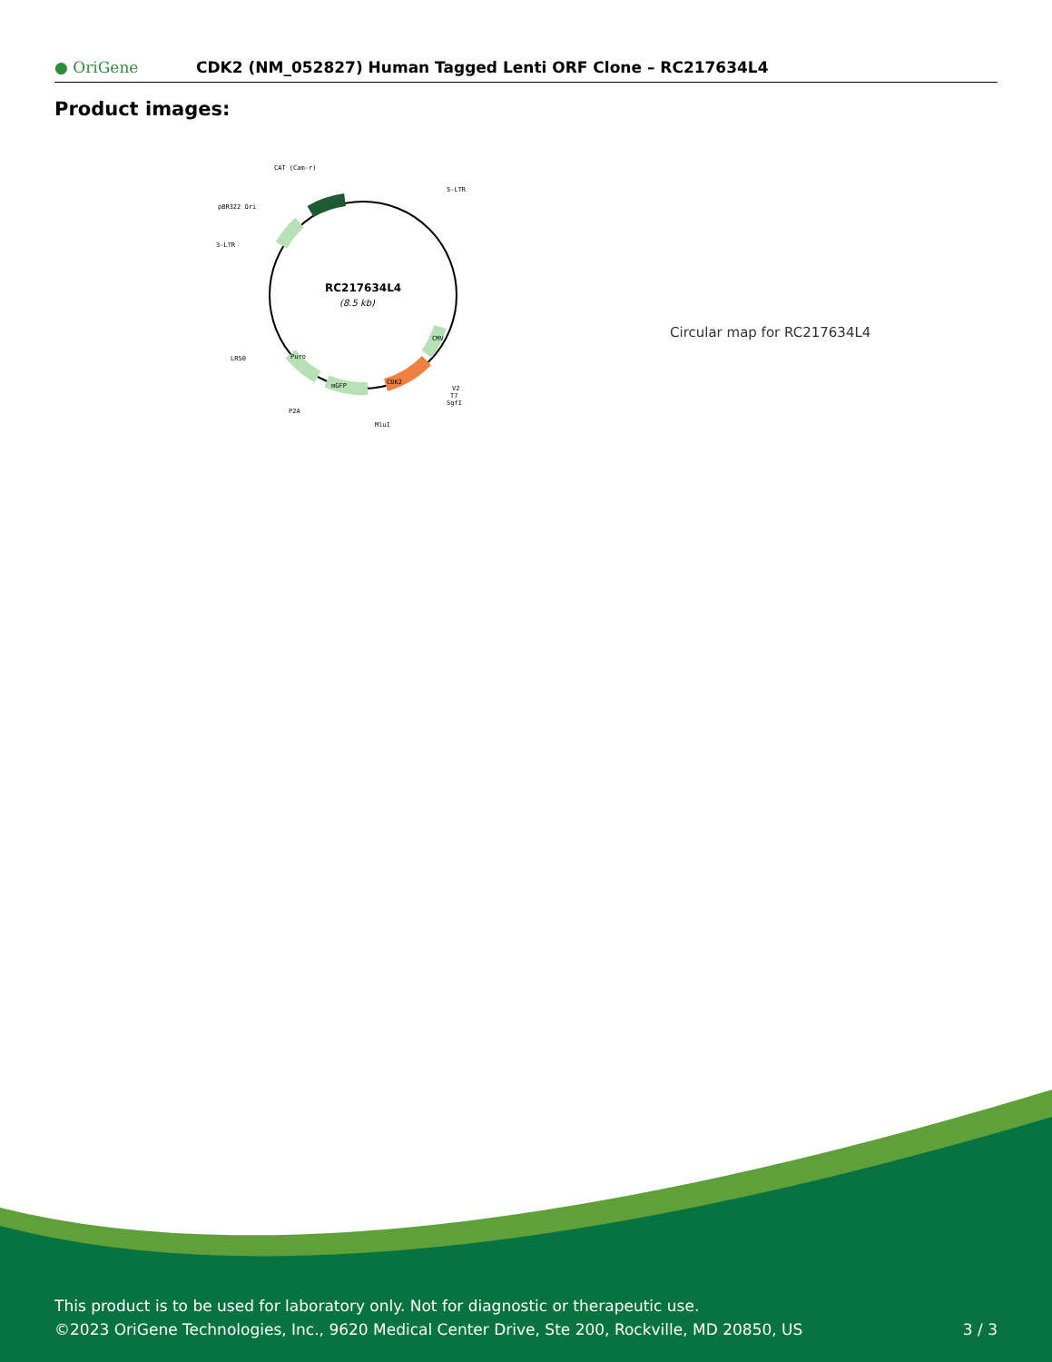● OriGene CDK2 (NM_052827) Human Tagged Lenti ORF Clone – RC217634L4
Product images:
RC217634L4
(8.5 kb)
CAT (Cam-r)
5-LTR
pBR322 Ori
3-LTR
LR50
P2A
MluI
V2
T7
SgfI
mGFP
CDK2
Puro
CMV
Circular map for RC217634L4
This product is to be used for laboratory only. Not for diagnostic or therapeutic use.
©2023 OriGene Technologies, Inc., 9620 Medical Center Drive, Ste 200, Rockville, MD 20850, US 3 / 3